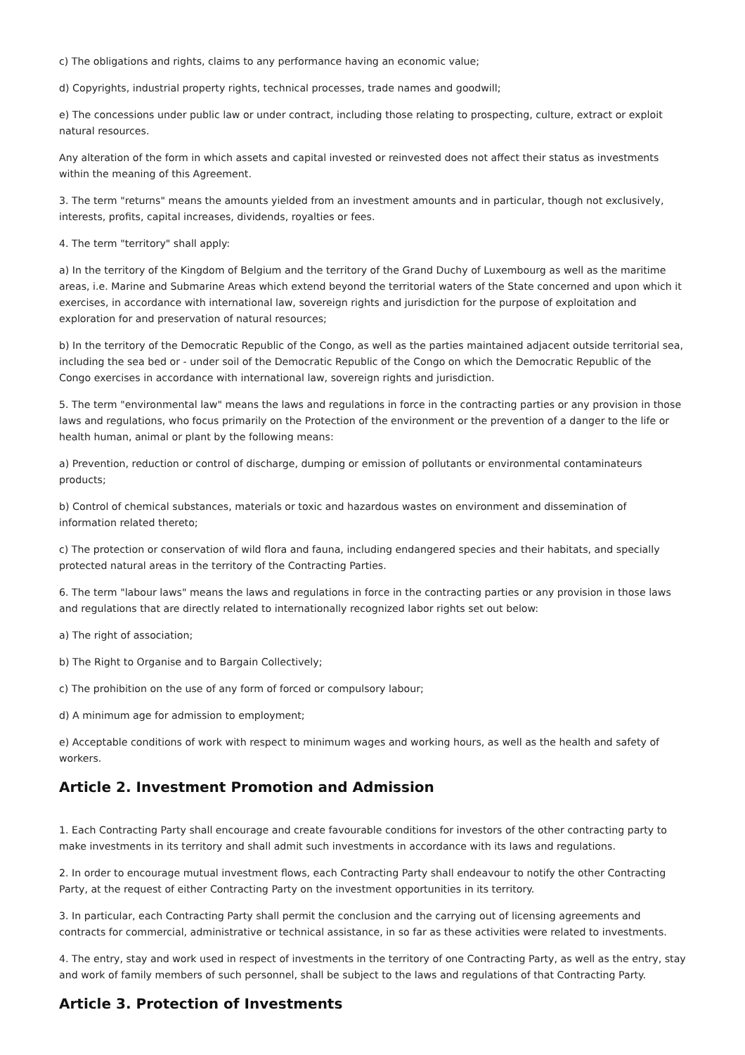c) The obligations and rights, claims to any performance having an economic value;
d) Copyrights, industrial property rights, technical processes, trade names and goodwill;
e) The concessions under public law or under contract, including those relating to prospecting, culture, extract or exploit natural resources.
Any alteration of the form in which assets and capital invested or reinvested does not affect their status as investments within the meaning of this Agreement.
3. The term "returns" means the amounts yielded from an investment amounts and in particular, though not exclusively, interests, profits, capital increases, dividends, royalties or fees.
4. The term "territory" shall apply:
a) In the territory of the Kingdom of Belgium and the territory of the Grand Duchy of Luxembourg as well as the maritime areas, i.e. Marine and Submarine Areas which extend beyond the territorial waters of the State concerned and upon which it exercises, in accordance with international law, sovereign rights and jurisdiction for the purpose of exploitation and exploration for and preservation of natural resources;
b) In the territory of the Democratic Republic of the Congo, as well as the parties maintained adjacent outside territorial sea, including the sea bed or - under soil of the Democratic Republic of the Congo on which the Democratic Republic of the Congo exercises in accordance with international law, sovereign rights and jurisdiction.
5. The term "environmental law" means the laws and regulations in force in the contracting parties or any provision in those laws and regulations, who focus primarily on the Protection of the environment or the prevention of a danger to the life or health human, animal or plant by the following means:
a) Prevention, reduction or control of discharge, dumping or emission of pollutants or environmental contaminateurs products;
b) Control of chemical substances, materials or toxic and hazardous wastes on environment and dissemination of information related thereto;
c) The protection or conservation of wild flora and fauna, including endangered species and their habitats, and specially protected natural areas in the territory of the Contracting Parties.
6. The term "labour laws" means the laws and regulations in force in the contracting parties or any provision in those laws and regulations that are directly related to internationally recognized labor rights set out below:
a) The right of association;
b) The Right to Organise and to Bargain Collectively;
c) The prohibition on the use of any form of forced or compulsory labour;
d) A minimum age for admission to employment;
e) Acceptable conditions of work with respect to minimum wages and working hours, as well as the health and safety of workers.
Article 2. Investment Promotion and Admission
1. Each Contracting Party shall encourage and create favourable conditions for investors of the other contracting party to make investments in its territory and shall admit such investments in accordance with its laws and regulations.
2. In order to encourage mutual investment flows, each Contracting Party shall endeavour to notify the other Contracting Party, at the request of either Contracting Party on the investment opportunities in its territory.
3. In particular, each Contracting Party shall permit the conclusion and the carrying out of licensing agreements and contracts for commercial, administrative or technical assistance, in so far as these activities were related to investments.
4. The entry, stay and work used in respect of investments in the territory of one Contracting Party, as well as the entry, stay and work of family members of such personnel, shall be subject to the laws and regulations of that Contracting Party.
Article 3. Protection of Investments